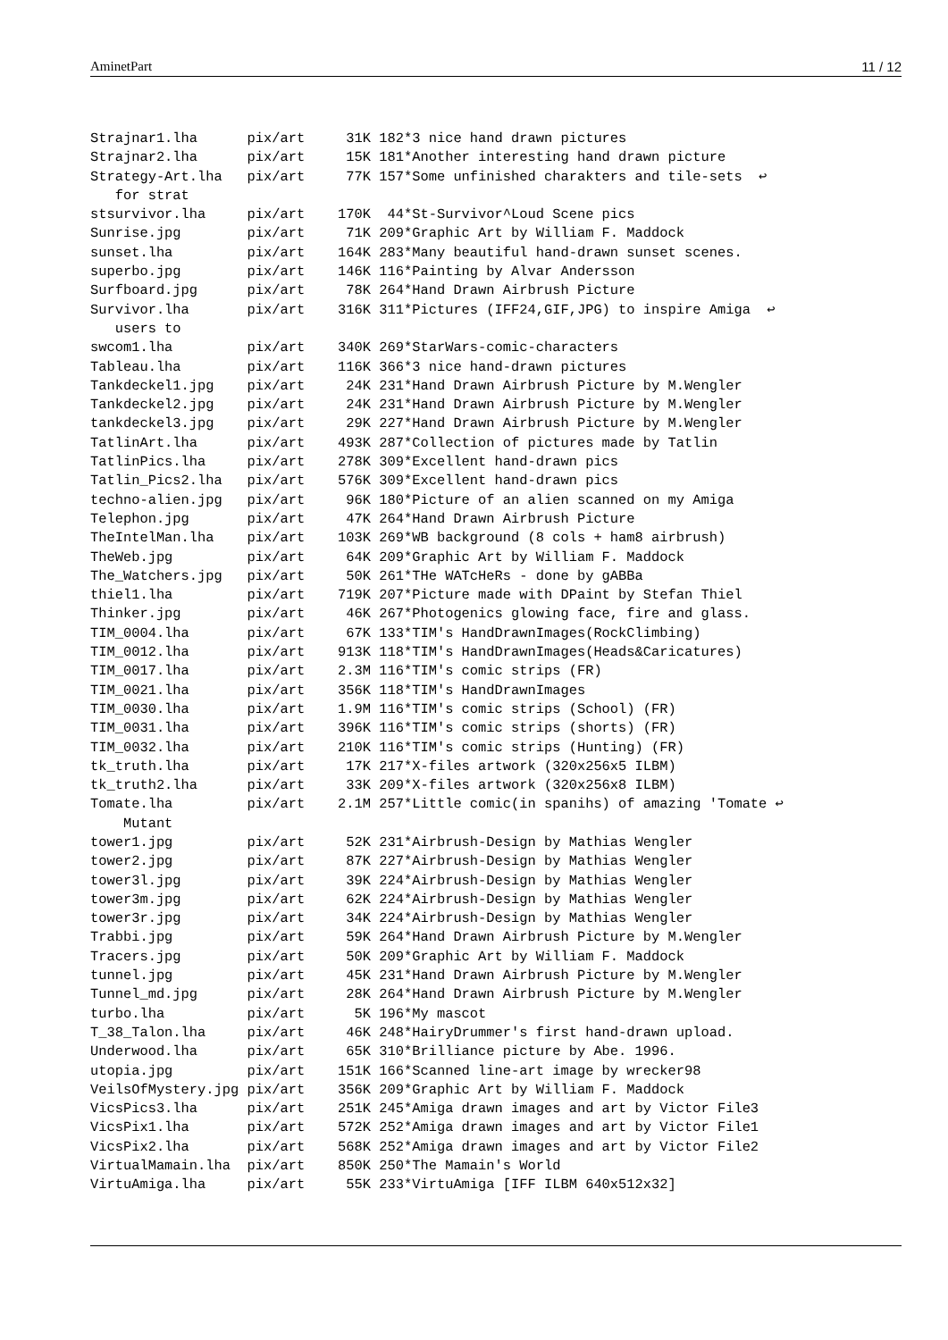AminetPart 11 / 12
Strajnar1.lha      pix/art     31K 182*3 nice hand drawn pictures
Strajnar2.lha      pix/art     15K 181*Another interesting hand drawn picture
Strategy-Art.lha   pix/art     77K 157*Some unfinished charakters and tile-sets  ↩
   for strat
stsurvivor.lha     pix/art    170K  44*St-Survivor^Loud Scene pics
Sunrise.jpg        pix/art     71K 209*Graphic Art by William F. Maddock
sunset.lha         pix/art    164K 283*Many beautiful hand-drawn sunset scenes.
superbo.jpg        pix/art    146K 116*Painting by Alvar Andersson
Surfboard.jpg      pix/art     78K 264*Hand Drawn Airbrush Picture
Survivor.lha       pix/art    316K 311*Pictures (IFF24,GIF,JPG) to inspire Amiga  ↩
   users to
swcom1.lha         pix/art    340K 269*StarWars-comic-characters
Tableau.lha        pix/art    116K 366*3 nice hand-drawn pictures
Tankdeckel1.jpg    pix/art     24K 231*Hand Drawn Airbrush Picture by M.Wengler
Tankdeckel2.jpg    pix/art     24K 231*Hand Drawn Airbrush Picture by M.Wengler
tankdeckel3.jpg    pix/art     29K 227*Hand Drawn Airbrush Picture by M.Wengler
TatlinArt.lha      pix/art    493K 287*Collection of pictures made by Tatlin
TatlinPics.lha     pix/art    278K 309*Excellent hand-drawn pics
Tatlin_Pics2.lha   pix/art    576K 309*Excellent hand-drawn pics
techno-alien.jpg   pix/art     96K 180*Picture of an alien scanned on my Amiga
Telephon.jpg       pix/art     47K 264*Hand Drawn Airbrush Picture
TheIntelMan.lha    pix/art    103K 269*WB background (8 cols + ham8 airbrush)
TheWeb.jpg         pix/art     64K 209*Graphic Art by William F. Maddock
The_Watchers.jpg   pix/art     50K 261*THe WATcHeRs - done by gABBa
thiel1.lha         pix/art    719K 207*Picture made with DPaint by Stefan Thiel
Thinker.jpg        pix/art     46K 267*Photogenics glowing face, fire and glass.
TIM_0004.lha       pix/art     67K 133*TIM's HandDrawnImages(RockClimbing)
TIM_0012.lha       pix/art    913K 118*TIM's HandDrawnImages(Heads&Caricatures)
TIM_0017.lha       pix/art    2.3M 116*TIM's comic strips (FR)
TIM_0021.lha       pix/art    356K 118*TIM's HandDrawnImages
TIM_0030.lha       pix/art    1.9M 116*TIM's comic strips (School) (FR)
TIM_0031.lha       pix/art    396K 116*TIM's comic strips (shorts) (FR)
TIM_0032.lha       pix/art    210K 116*TIM's comic strips (Hunting) (FR)
tk_truth.lha       pix/art     17K 217*X-files artwork (320x256x5 ILBM)
tk_truth2.lha      pix/art     33K 209*X-files artwork (320x256x8 ILBM)
Tomate.lha         pix/art    2.1M 257*Little comic(in spanihs) of amazing 'Tomate ↩
    Mutant
tower1.jpg         pix/art     52K 231*Airbrush-Design by Mathias Wengler
tower2.jpg         pix/art     87K 227*Airbrush-Design by Mathias Wengler
tower3l.jpg        pix/art     39K 224*Airbrush-Design by Mathias Wengler
tower3m.jpg        pix/art     62K 224*Airbrush-Design by Mathias Wengler
tower3r.jpg        pix/art     34K 224*Airbrush-Design by Mathias Wengler
Trabbi.jpg         pix/art     59K 264*Hand Drawn Airbrush Picture by M.Wengler
Tracers.jpg        pix/art     50K 209*Graphic Art by William F. Maddock
tunnel.jpg         pix/art     45K 231*Hand Drawn Airbrush Picture by M.Wengler
Tunnel_md.jpg      pix/art     28K 264*Hand Drawn Airbrush Picture by M.Wengler
turbo.lha          pix/art      5K 196*My mascot
T_38_Talon.lha     pix/art     46K 248*HairyDrummer's first hand-drawn upload.
Underwood.lha      pix/art     65K 310*Brilliance picture by Abe. 1996.
utopia.jpg         pix/art    151K 166*Scanned line-art image by wrecker98
VeilsOfMystery.jpg pix/art    356K 209*Graphic Art by William F. Maddock
VicsPics3.lha      pix/art    251K 245*Amiga drawn images and art by Victor File3
VicsPix1.lha       pix/art    572K 252*Amiga drawn images and art by Victor File1
VicsPix2.lha       pix/art    568K 252*Amiga drawn images and art by Victor File2
VirtualMamain.lha  pix/art    850K 250*The Mamain's World
VirtuAmiga.lha     pix/art     55K 233*VirtuAmiga [IFF ILBM 640x512x32]